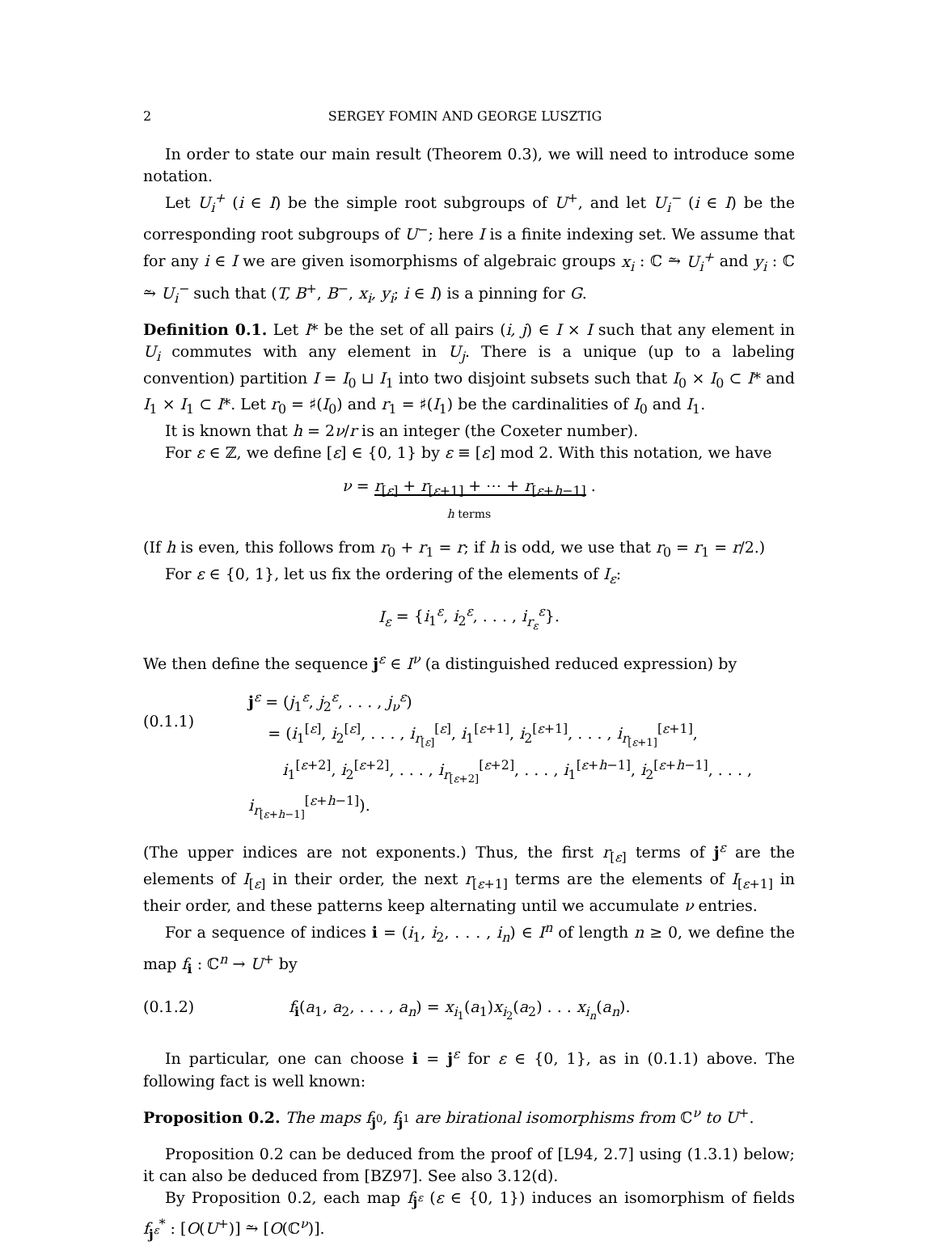2 SERGEY FOMIN AND GEORGE LUSZTIG
In order to state our main result (Theorem 0.3), we will need to introduce some notation.
Let U<sub>i</sub><sup>+</sup> (i ∈ I) be the simple root subgroups of U<sup>+</sup>, and let U<sub>i</sub><sup>−</sup> (i ∈ I) be the corresponding root subgroups of U<sup>−</sup>; here I is a finite indexing set. We assume that for any i ∈ I we are given isomorphisms of algebraic groups x<sub>i</sub> : ℂ ⥲ U<sub>i</sub><sup>+</sup> and y<sub>i</sub> : ℂ ⥲ U<sub>i</sub><sup>−</sup> such that (T, B<sup>+</sup>, B<sup>−</sup>, x<sub>i</sub>, y<sub>i</sub>; i ∈ I) is a pinning for G.
Definition 0.1. Let I* be the set of all pairs (i, j) ∈ I × I such that any element in U<sub>i</sub> commutes with any element in U<sub>j</sub>. There is a unique (up to a labeling convention) partition I = I<sub>0</sub> ⊔ I<sub>1</sub> into two disjoint subsets such that I<sub>0</sub> × I<sub>0</sub> ⊂ I* and I<sub>1</sub> × I<sub>1</sub> ⊂ I*. Let r<sub>0</sub> = ♯(I<sub>0</sub>) and r<sub>1</sub> = ♯(I<sub>1</sub>) be the cardinalities of I<sub>0</sub> and I<sub>1</sub>.
It is known that h = 2ν/r is an integer (the Coxeter number).
For ε ∈ ℤ, we define [ε] ∈ {0, 1} by ε ≡ [ε] mod 2. With this notation, we have
ν = r<sub>[ε]</sub> + r<sub>[ε+1]</sub> + ⋯ + r<sub>[ε+h−1]</sub> .
h terms
(If h is even, this follows from r<sub>0</sub> + r<sub>1</sub> = r; if h is odd, we use that r<sub>0</sub> = r<sub>1</sub> = r/2.)
For ε ∈ {0, 1}, let us fix the ordering of the elements of I<sub>ε</sub>:
I<sub>ε</sub> = {i<sub>1</sub><sup>ε</sup>, i<sub>2</sub><sup>ε</sup>, . . . , i<sub>r<sub>ε</sub></sub><sup>ε</sup>}.
We then define the sequence j<sup>ε</sup> ∈ I<sup>ν</sup> (a distinguished reduced expression) by
(0.1.1)
j<sup>ε</sup> = (j<sub>1</sub><sup>ε</sup>, j<sub>2</sub><sup>ε</sup>, . . . , j<sub>ν</sub><sup>ε</sup>)
= (i<sub>1</sub><sup>[ε]</sup>, i<sub>2</sub><sup>[ε]</sup>, . . . , i<sub>r<sub>[ε]</sub></sub><sup>[ε]</sup>, i<sub>1</sub><sup>[ε+1]</sup>, i<sub>2</sub><sup>[ε+1]</sup>, . . . , i<sub>r<sub>[ε+1]</sub></sub><sup>[ε+1]</sup>,
i<sub>1</sub><sup>[ε+2]</sup>, i<sub>2</sub><sup>[ε+2]</sup>, . . . , i<sub>r<sub>[ε+2]</sub></sub><sup>[ε+2]</sup>, . . . , i<sub>1</sub><sup>[ε+h−1]</sup>, i<sub>2</sub><sup>[ε+h−1]</sup>, . . . , i<sub>r<sub>[ε+h−1]</sub></sub><sup>[ε+h−1]</sup>).
(The upper indices are not exponents.) Thus, the first r<sub>[ε]</sub> terms of j<sup>ε</sup> are the elements of I<sub>[ε]</sub> in their order, the next r<sub>[ε+1]</sub> terms are the elements of I<sub>[ε+1]</sub> in their order, and these patterns keep alternating until we accumulate ν entries.
For a sequence of indices i = (i<sub>1</sub>, i<sub>2</sub>, . . . , i<sub>n</sub>) ∈ I<sup>n</sup> of length n ≥ 0, we define the map f<sub>i</sub> : ℂ<sup>n</sup> → U<sup>+</sup> by
(0.1.2) f<sub>i</sub>(a<sub>1</sub>, a<sub>2</sub>, . . . , a<sub>n</sub>) = x<sub>i<sub>1</sub></sub>(a<sub>1</sub>)x<sub>i<sub>2</sub></sub>(a<sub>2</sub>) . . . x<sub>i<sub>n</sub></sub>(a<sub>n</sub>).
In particular, one can choose i = j<sup>ε</sup> for ε ∈ {0, 1}, as in (0.1.1) above. The following fact is well known:
Proposition 0.2. The maps f<sub>j<sup>0</sup></sub>, f<sub>j<sup>1</sup></sub> are birational isomorphisms from ℂ<sup>ν</sup> to U<sup>+</sup>.
Proposition 0.2 can be deduced from the proof of [L94, 2.7] using (1.3.1) below; it can also be deduced from [BZ97]. See also 3.12(d).
By Proposition 0.2, each map f<sub>j<sup>ε</sup></sub> (ε ∈ {0, 1}) induces an isomorphism of fields f<sub>j<sup>ε</sup></sub><sup>*</sup> : [O(U<sup>+</sup>)] ⥲ [O(ℂ<sup>ν</sup>)].